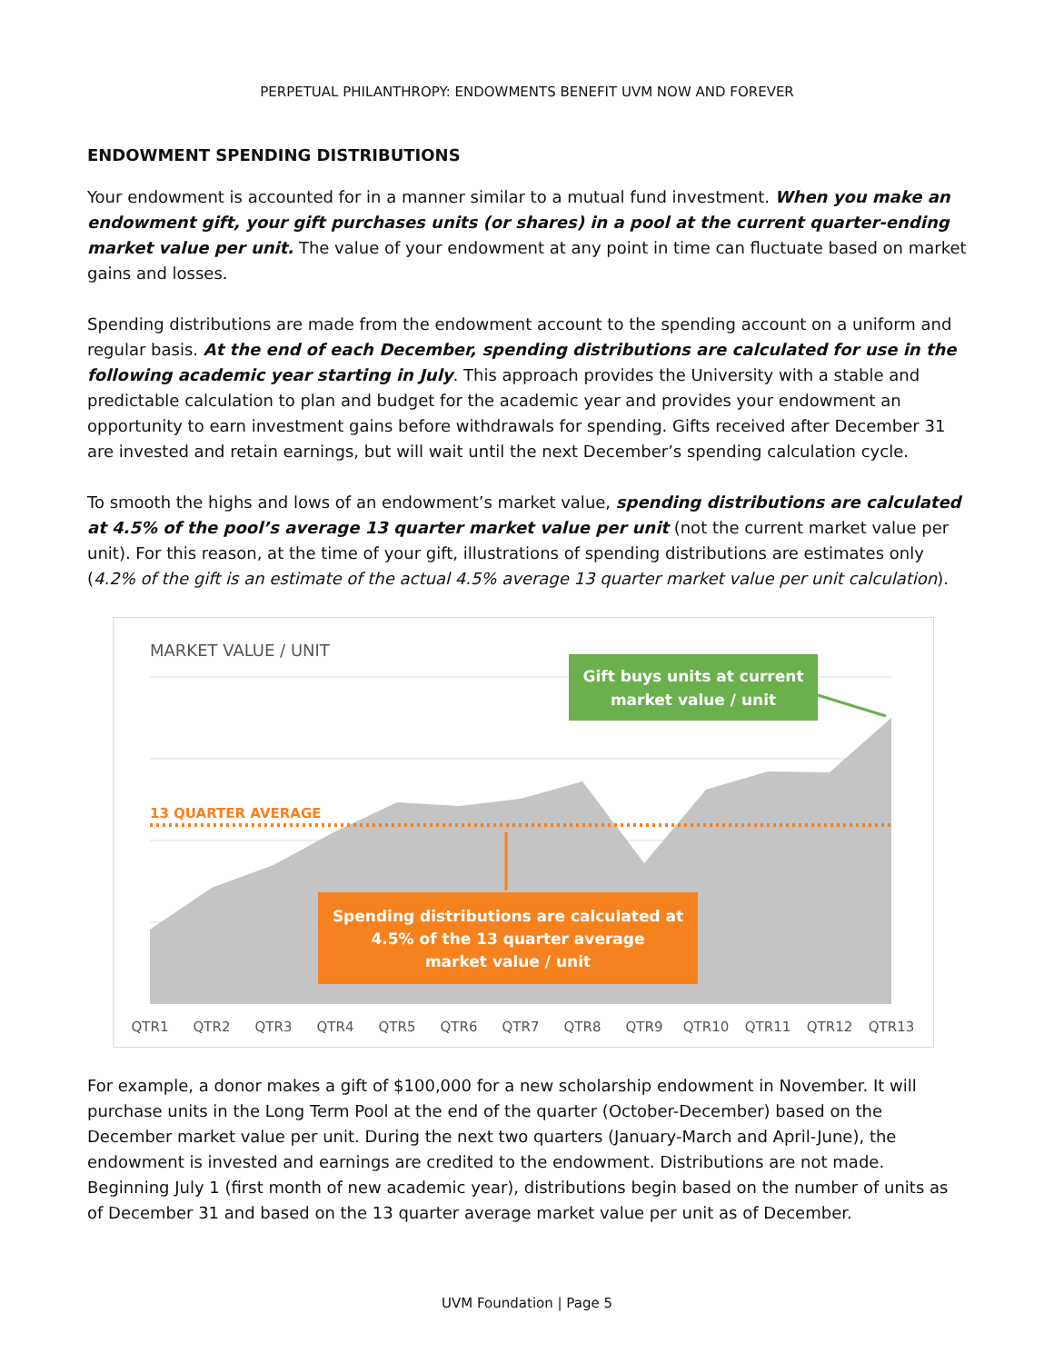PERPETUAL PHILANTHROPY: ENDOWMENTS BENEFIT UVM NOW AND FOREVER
ENDOWMENT SPENDING DISTRIBUTIONS
Your endowment is accounted for in a manner similar to a mutual fund investment. When you make an endowment gift, your gift purchases units (or shares) in a pool at the current quarter-ending market value per unit. The value of your endowment at any point in time can fluctuate based on market gains and losses.
Spending distributions are made from the endowment account to the spending account on a uniform and regular basis. At the end of each December, spending distributions are calculated for use in the following academic year starting in July. This approach provides the University with a stable and predictable calculation to plan and budget for the academic year and provides your endowment an opportunity to earn investment gains before withdrawals for spending. Gifts received after December 31 are invested and retain earnings, but will wait until the next December’s spending calculation cycle.
To smooth the highs and lows of an endowment’s market value, spending distributions are calculated at 4.5% of the pool’s average 13 quarter market value per unit (not the current market value per unit). For this reason, at the time of your gift, illustrations of spending distributions are estimates only (4.2% of the gift is an estimate of the actual 4.5% average 13 quarter market value per unit calculation).
MARKET VALUE / UNIT
13 QUARTER AVERAGE
Gift buys units at current
market value / unit
Spending distributions are calculated at
4.5% of the 13 quarter average
market value / unit
QTR1
QTR2
QTR3
QTR4
QTR5
QTR6
QTR7
QTR8
QTR9
QTR10
QTR11
QTR12
QTR13
For example, a donor makes a gift of $100,000 for a new scholarship endowment in November. It will purchase units in the Long Term Pool at the end of the quarter (October-December) based on the December market value per unit. During the next two quarters (January-March and April-June), the endowment is invested and earnings are credited to the endowment. Distributions are not made. Beginning July 1 (first month of new academic year), distributions begin based on the number of units as of December 31 and based on the 13 quarter average market value per unit as of December.
UVM Foundation | Page 5